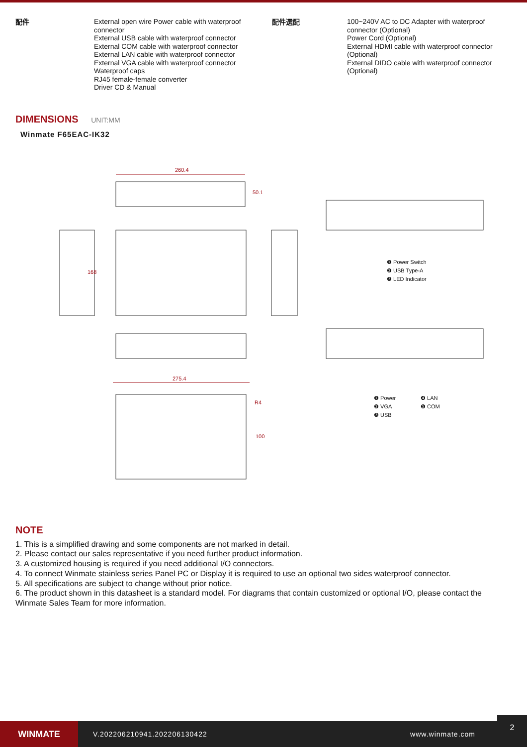| 配件 | External open wire Power cable with waterproof connector External USB cable with waterproof connector External COM cable with waterproof connector External LAN cable with waterproof connector External VGA cable with waterproof connector Waterproof caps RJ45 female-female converter Driver CD & Manual | 配件選配 | 100~240V AC to DC Adapter with waterproof connector (Optional) Power Cord (Optional) External HDMI cable with waterproof connector (Optional) External DIDO cable with waterproof connector (Optional) |
DIMENSIONS UNIT:MM
Winmate F65EAC-IK32
260.4
50.1
168
275.4
R4
100
❶ Power Switch
❷ USB Type-A
❸ LED Indicator
❶ Power
❷ VGA
❸ USB
❹ LAN
❺ COM
NOTE
1. This is a simplified drawing and some components are not marked in detail.
2. Please contact our sales representative if you need further product information.
3. A customized housing is required if you need additional I/O connectors.
4. To connect Winmate stainless series Panel PC or Display it is required to use an optional two sides waterproof connector.
5. All specifications are subject to change without prior notice.
6. The product shown in this datasheet is a standard model. For diagrams that contain customized or optional I/O, please contact the Winmate Sales Team for more information.
WINMATE
V.202206210941.202206130422 www.winmate.com
2